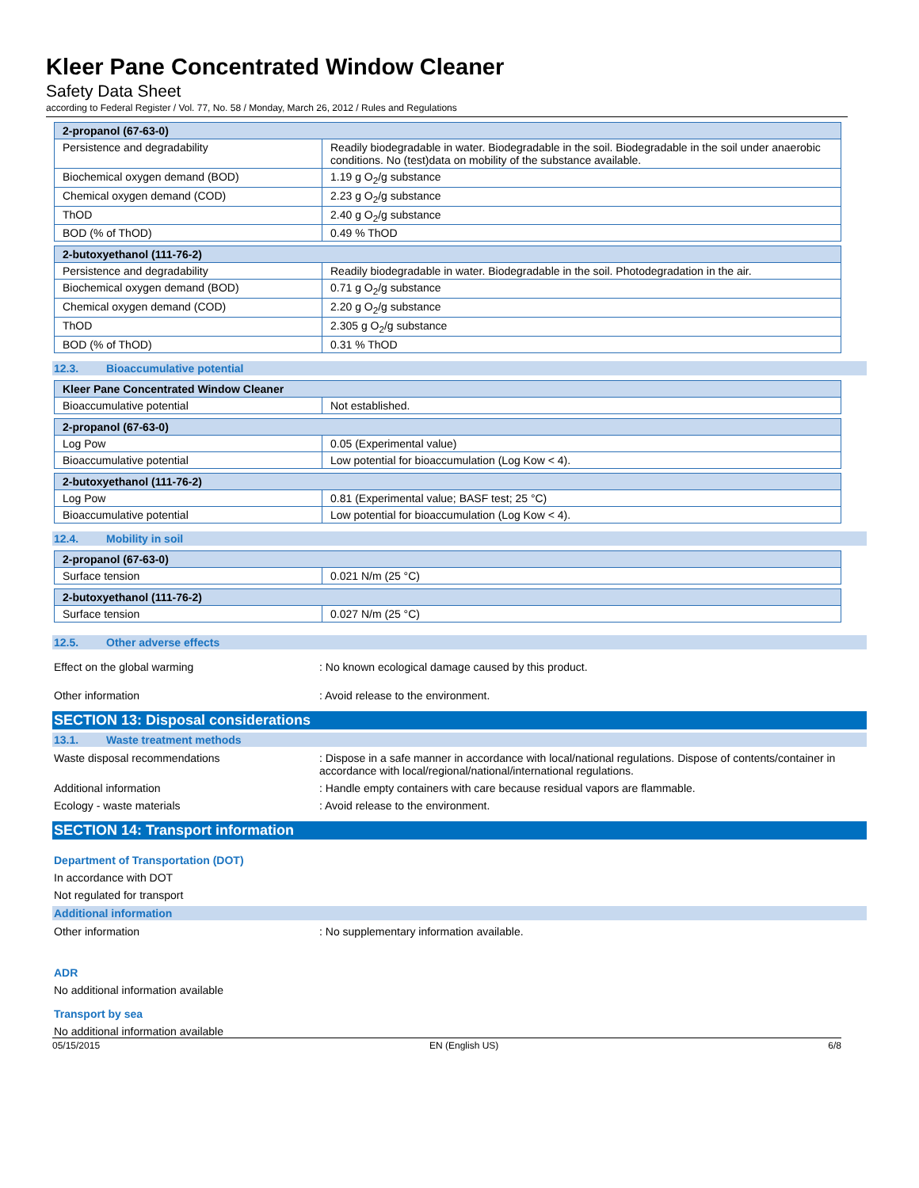Kleer Pane Concentrated Window Cleaner
Safety Data Sheet
according to Federal Register / Vol. 77, No. 58 / Monday, March 26, 2012 / Rules and Regulations
| 2-propanol (67-63-0) | |
| --- | --- |
| Persistence and degradability | Readily biodegradable in water. Biodegradable in the soil. Biodegradable in the soil under anaerobic conditions. No (test)data on mobility of the substance available. |
| Biochemical oxygen demand (BOD) | 1.19 g O<sub>2</sub>/g substance |
| Chemical oxygen demand (COD) | 2.23 g O<sub>2</sub>/g substance |
| ThOD | 2.40 g O<sub>2</sub>/g substance |
| BOD (% of ThOD) | 0.49 % ThOD |
| 2-butoxyethanol (111-76-2) | |
| --- | --- |
| Persistence and degradability | Readily biodegradable in water. Biodegradable in the soil. Photodegradation in the air. |
| Biochemical oxygen demand (BOD) | 0.71 g O<sub>2</sub>/g substance |
| Chemical oxygen demand (COD) | 2.20 g O<sub>2</sub>/g substance |
| ThOD | 2.305 g O<sub>2</sub>/g substance |
| BOD (% of ThOD) | 0.31 % ThOD |
12.3. Bioaccumulative potential
| Kleer Pane Concentrated Window Cleaner | |
| --- | --- |
| Bioaccumulative potential | Not established. |
| 2-propanol (67-63-0) | |
| --- | --- |
| Log Pow | 0.05 (Experimental value) |
| Bioaccumulative potential | Low potential for bioaccumulation (Log Kow < 4). |
| 2-butoxyethanol (111-76-2) | |
| --- | --- |
| Log Pow | 0.81 (Experimental value; BASF test; 25 °C) |
| Bioaccumulative potential | Low potential for bioaccumulation (Log Kow < 4). |
12.4. Mobility in soil
| 2-propanol (67-63-0) | |
| --- | --- |
| Surface tension | 0.021 N/m (25 °C) |
| 2-butoxyethanol (111-76-2) | |
| --- | --- |
| Surface tension | 0.027 N/m (25 °C) |
12.5. Other adverse effects
Effect on the global warming : No known ecological damage caused by this product.
Other information : Avoid release to the environment.
SECTION 13: Disposal considerations
13.1. Waste treatment methods
Waste disposal recommendations : Dispose in a safe manner in accordance with local/national regulations. Dispose of contents/container in accordance with local/regional/national/international regulations.
Additional information : Handle empty containers with care because residual vapors are flammable.
Ecology - waste materials : Avoid release to the environment.
SECTION 14: Transport information
Department of Transportation (DOT)
In accordance with DOT
Not regulated for transport
Additional information
Other information : No supplementary information available.
ADR
No additional information available
Transport by sea
No additional information available
05/15/2015 EN (English US) 6/8